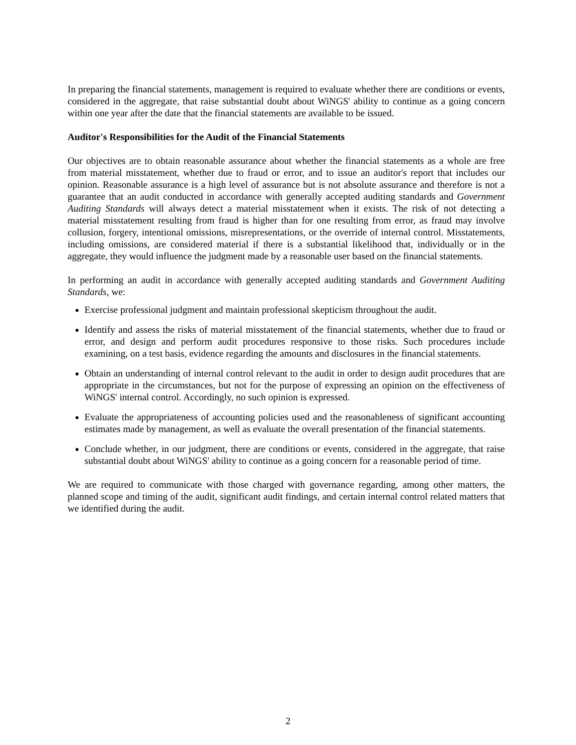In preparing the financial statements, management is required to evaluate whether there are conditions or events, considered in the aggregate, that raise substantial doubt about WiNGS' ability to continue as a going concern within one year after the date that the financial statements are available to be issued.
Auditor's Responsibilities for the Audit of the Financial Statements
Our objectives are to obtain reasonable assurance about whether the financial statements as a whole are free from material misstatement, whether due to fraud or error, and to issue an auditor's report that includes our opinion. Reasonable assurance is a high level of assurance but is not absolute assurance and therefore is not a guarantee that an audit conducted in accordance with generally accepted auditing standards and Government Auditing Standards will always detect a material misstatement when it exists. The risk of not detecting a material misstatement resulting from fraud is higher than for one resulting from error, as fraud may involve collusion, forgery, intentional omissions, misrepresentations, or the override of internal control. Misstatements, including omissions, are considered material if there is a substantial likelihood that, individually or in the aggregate, they would influence the judgment made by a reasonable user based on the financial statements.
In performing an audit in accordance with generally accepted auditing standards and Government Auditing Standards, we:
Exercise professional judgment and maintain professional skepticism throughout the audit.
Identify and assess the risks of material misstatement of the financial statements, whether due to fraud or error, and design and perform audit procedures responsive to those risks. Such procedures include examining, on a test basis, evidence regarding the amounts and disclosures in the financial statements.
Obtain an understanding of internal control relevant to the audit in order to design audit procedures that are appropriate in the circumstances, but not for the purpose of expressing an opinion on the effectiveness of WiNGS' internal control. Accordingly, no such opinion is expressed.
Evaluate the appropriateness of accounting policies used and the reasonableness of significant accounting estimates made by management, as well as evaluate the overall presentation of the financial statements.
Conclude whether, in our judgment, there are conditions or events, considered in the aggregate, that raise substantial doubt about WiNGS' ability to continue as a going concern for a reasonable period of time.
We are required to communicate with those charged with governance regarding, among other matters, the planned scope and timing of the audit, significant audit findings, and certain internal control related matters that we identified during the audit.
2